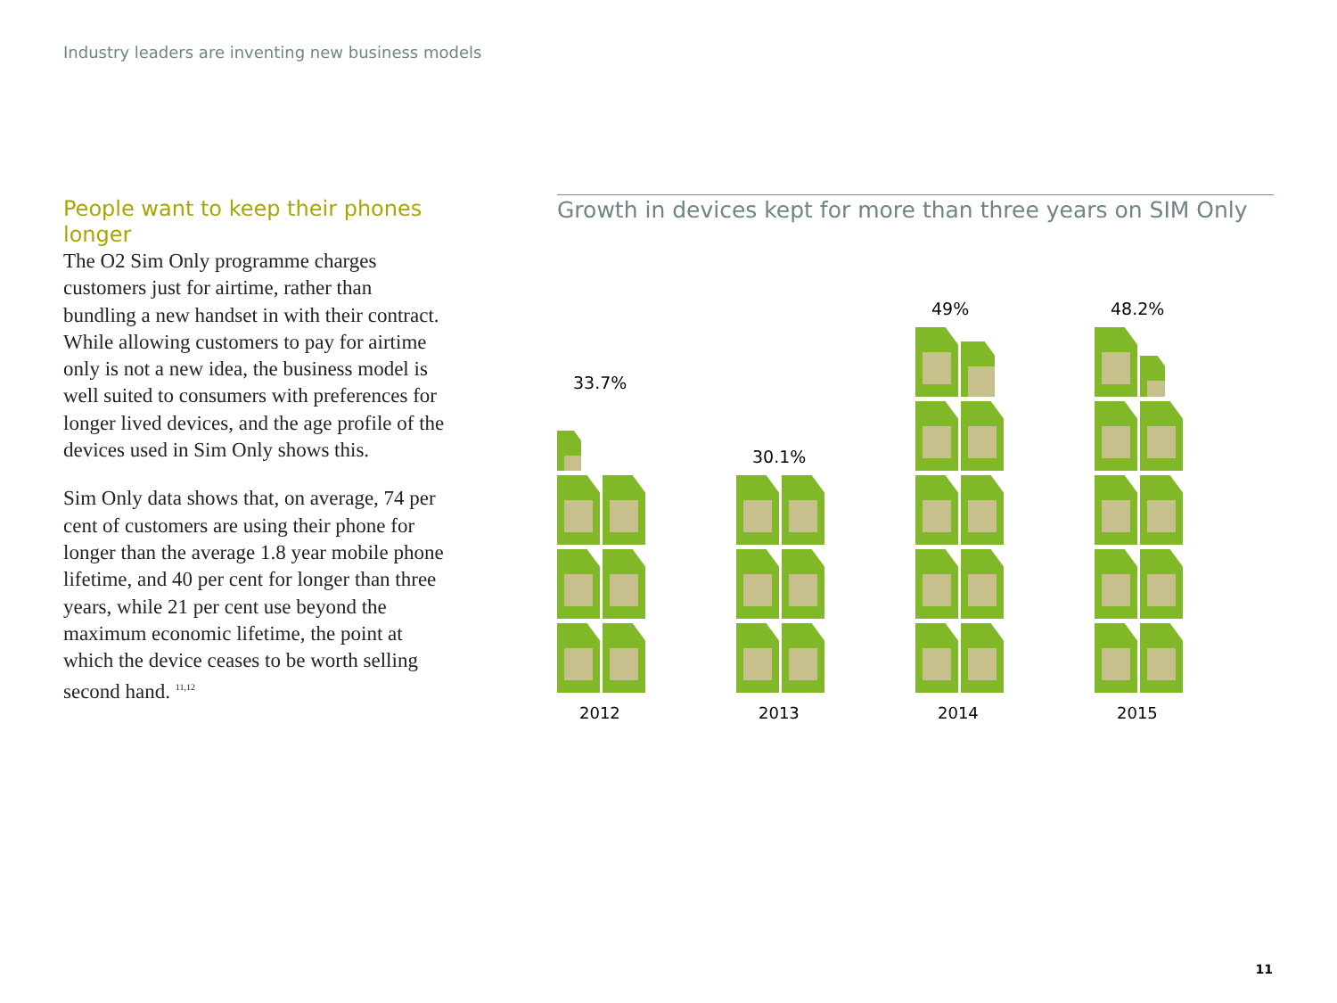Industry leaders are inventing new business models
People want to keep their phones longer
The O2 Sim Only programme charges customers just for airtime, rather than bundling a new handset in with their contract. While allowing customers to pay for airtime only is not a new idea, the business model is well suited to consumers with preferences for longer lived devices, and the age profile of the devices used in Sim Only shows this.
Sim Only data shows that, on average, 74 per cent of customers are using their phone for longer than the average 1.8 year mobile phone lifetime, and 40 per cent for longer than three years, while 21 per cent use beyond the maximum economic lifetime, the point at which the device ceases to be worth selling second hand. <sup>11,12</sup>
Growth in devices kept for more than three years on SIM Only
33.7%
2012
30.1%
2013
49%
2014
48.2%
2015
11